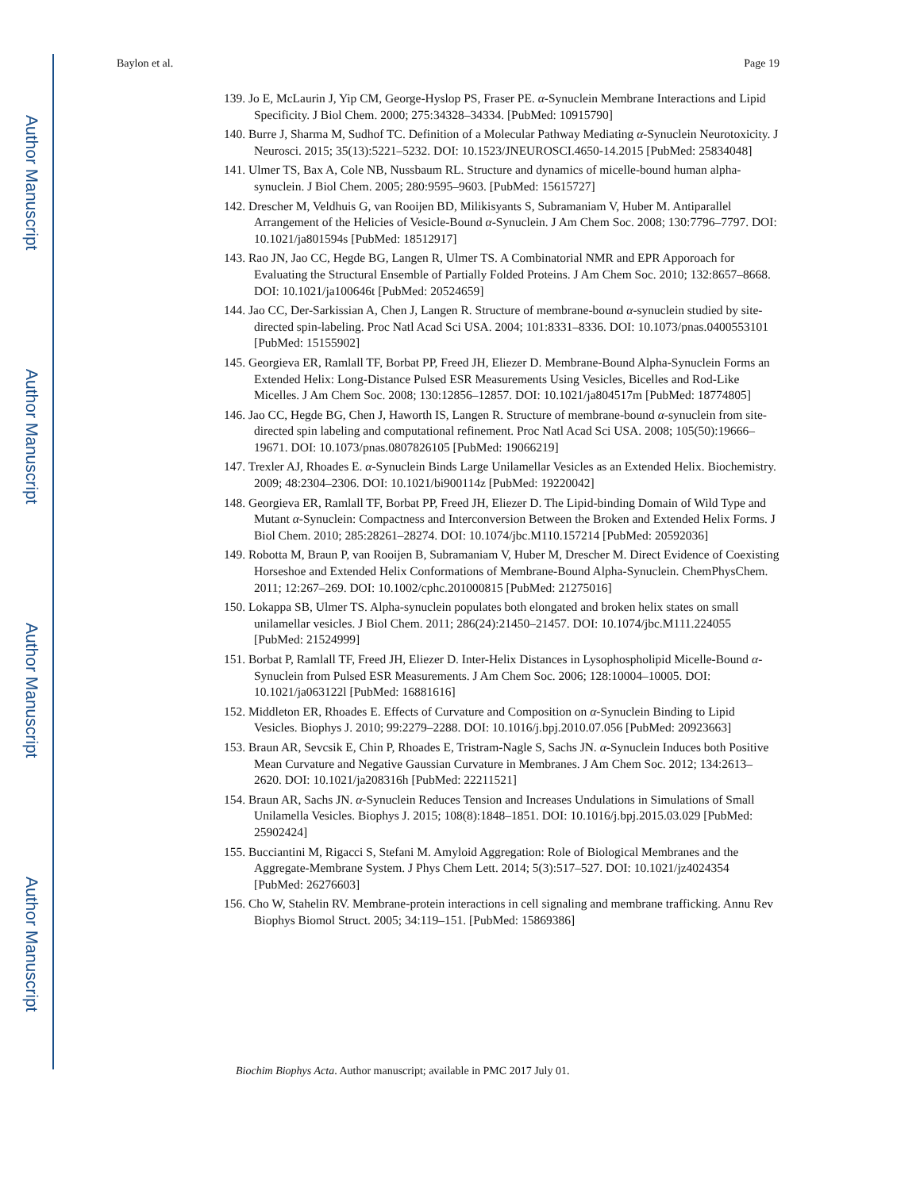Author Manuscript
Author Manuscript
Author Manuscript
Author Manuscript
Baylon et al. Page 19
139. Jo E, McLaurin J, Yip CM, George-Hyslop PS, Fraser PE. α-Synuclein Membrane Interactions and Lipid Specificity. J Biol Chem. 2000; 275:34328–34334. [PubMed: 10915790]
140. Burre J, Sharma M, Sudhof TC. Definition of a Molecular Pathway Mediating α-Synuclein Neurotoxicity. J Neurosci. 2015; 35(13):5221–5232. DOI: 10.1523/JNEUROSCI.4650-14.2015 [PubMed: 25834048]
141. Ulmer TS, Bax A, Cole NB, Nussbaum RL. Structure and dynamics of micelle-bound human alpha-synuclein. J Biol Chem. 2005; 280:9595–9603. [PubMed: 15615727]
142. Drescher M, Veldhuis G, van Rooijen BD, Milikisyants S, Subramaniam V, Huber M. Antiparallel Arrangement of the Helicies of Vesicle-Bound α-Synuclein. J Am Chem Soc. 2008; 130:7796–7797. DOI: 10.1021/ja801594s [PubMed: 18512917]
143. Rao JN, Jao CC, Hegde BG, Langen R, Ulmer TS. A Combinatorial NMR and EPR Apporoach for Evaluating the Structural Ensemble of Partially Folded Proteins. J Am Chem Soc. 2010; 132:8657–8668. DOI: 10.1021/ja100646t [PubMed: 20524659]
144. Jao CC, Der-Sarkissian A, Chen J, Langen R. Structure of membrane-bound α-synuclein studied by site-directed spin-labeling. Proc Natl Acad Sci USA. 2004; 101:8331–8336. DOI: 10.1073/pnas.0400553101 [PubMed: 15155902]
145. Georgieva ER, Ramlall TF, Borbat PP, Freed JH, Eliezer D. Membrane-Bound Alpha-Synuclein Forms an Extended Helix: Long-Distance Pulsed ESR Measurements Using Vesicles, Bicelles and Rod-Like Micelles. J Am Chem Soc. 2008; 130:12856–12857. DOI: 10.1021/ja804517m [PubMed: 18774805]
146. Jao CC, Hegde BG, Chen J, Haworth IS, Langen R. Structure of membrane-bound α-synuclein from site-directed spin labeling and computational refinement. Proc Natl Acad Sci USA. 2008; 105(50):19666–19671. DOI: 10.1073/pnas.0807826105 [PubMed: 19066219]
147. Trexler AJ, Rhoades E. α-Synuclein Binds Large Unilamellar Vesicles as an Extended Helix. Biochemistry. 2009; 48:2304–2306. DOI: 10.1021/bi900114z [PubMed: 19220042]
148. Georgieva ER, Ramlall TF, Borbat PP, Freed JH, Eliezer D. The Lipid-binding Domain of Wild Type and Mutant α-Synuclein: Compactness and Interconversion Between the Broken and Extended Helix Forms. J Biol Chem. 2010; 285:28261–28274. DOI: 10.1074/jbc.M110.157214 [PubMed: 20592036]
149. Robotta M, Braun P, van Rooijen B, Subramaniam V, Huber M, Drescher M. Direct Evidence of Coexisting Horseshoe and Extended Helix Conformations of Membrane-Bound Alpha-Synuclein. ChemPhysChem. 2011; 12:267–269. DOI: 10.1002/cphc.201000815 [PubMed: 21275016]
150. Lokappa SB, Ulmer TS. Alpha-synuclein populates both elongated and broken helix states on small unilamellar vesicles. J Biol Chem. 2011; 286(24):21450–21457. DOI: 10.1074/jbc.M111.224055 [PubMed: 21524999]
151. Borbat P, Ramlall TF, Freed JH, Eliezer D. Inter-Helix Distances in Lysophospholipid Micelle-Bound α-Synuclein from Pulsed ESR Measurements. J Am Chem Soc. 2006; 128:10004–10005. DOI: 10.1021/ja063122l [PubMed: 16881616]
152. Middleton ER, Rhoades E. Effects of Curvature and Composition on α-Synuclein Binding to Lipid Vesicles. Biophys J. 2010; 99:2279–2288. DOI: 10.1016/j.bpj.2010.07.056 [PubMed: 20923663]
153. Braun AR, Sevcsik E, Chin P, Rhoades E, Tristram-Nagle S, Sachs JN. α-Synuclein Induces both Positive Mean Curvature and Negative Gaussian Curvature in Membranes. J Am Chem Soc. 2012; 134:2613–2620. DOI: 10.1021/ja208316h [PubMed: 22211521]
154. Braun AR, Sachs JN. α-Synuclein Reduces Tension and Increases Undulations in Simulations of Small Unilamella Vesicles. Biophys J. 2015; 108(8):1848–1851. DOI: 10.1016/j.bpj.2015.03.029 [PubMed: 25902424]
155. Bucciantini M, Rigacci S, Stefani M. Amyloid Aggregation: Role of Biological Membranes and the Aggregate-Membrane System. J Phys Chem Lett. 2014; 5(3):517–527. DOI: 10.1021/jz4024354 [PubMed: 26276603]
156. Cho W, Stahelin RV. Membrane-protein interactions in cell signaling and membrane trafficking. Annu Rev Biophys Biomol Struct. 2005; 34:119–151. [PubMed: 15869386]
Biochim Biophys Acta. Author manuscript; available in PMC 2017 July 01.